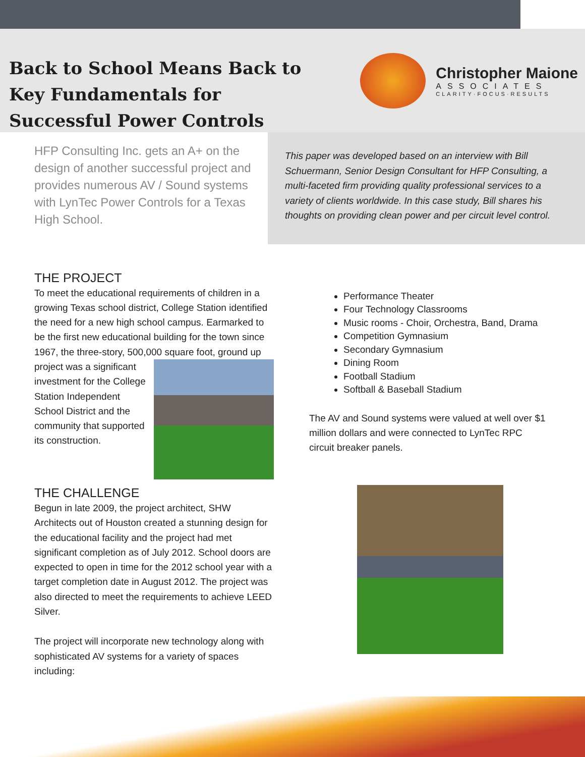Back to School Means Back to Key Fundamentals for Successful Power Controls
Christopher Maione
ASSOCIATES
CLARITY·FOCUS·RESULTS
HFP Consulting Inc. gets an A+ on the design of another successful project and provides numerous AV / Sound systems with LynTec Power Controls for a Texas High School.
This paper was developed based on an interview with Bill Schuermann, Senior Design Consultant for HFP Consulting, a multi-faceted firm providing quality professional services to a variety of clients worldwide. In this case study, Bill shares his thoughts on providing clean power and per circuit level control.
THE PROJECT
To meet the educational requirements of children in a growing Texas school district, College Station identified the need for a new high school campus. Earmarked to be the first new educational building for the town since 1967, the three-story, 500,000 square foot, ground up project was a significant investment for the College Station Independent School District and the community that supported its construction.
THE CHALLENGE
Begun in late 2009, the project architect, SHW Architects out of Houston created a stunning design for the educational facility and the project had met significant completion as of July 2012. School doors are expected to open in time for the 2012 school year with a target completion date in August 2012. The project was also directed to meet the requirements to achieve LEED Silver.
The project will incorporate new technology along with sophisticated AV systems for a variety of spaces including:
Performance Theater
Four Technology Classrooms
Music rooms - Choir, Orchestra, Band, Drama
Competition Gymnasium
Secondary Gymnasium
Dining Room
Football Stadium
Softball & Baseball Stadium
The AV and Sound systems were valued at well over $1 million dollars and were connected to LynTec RPC circuit breaker panels.